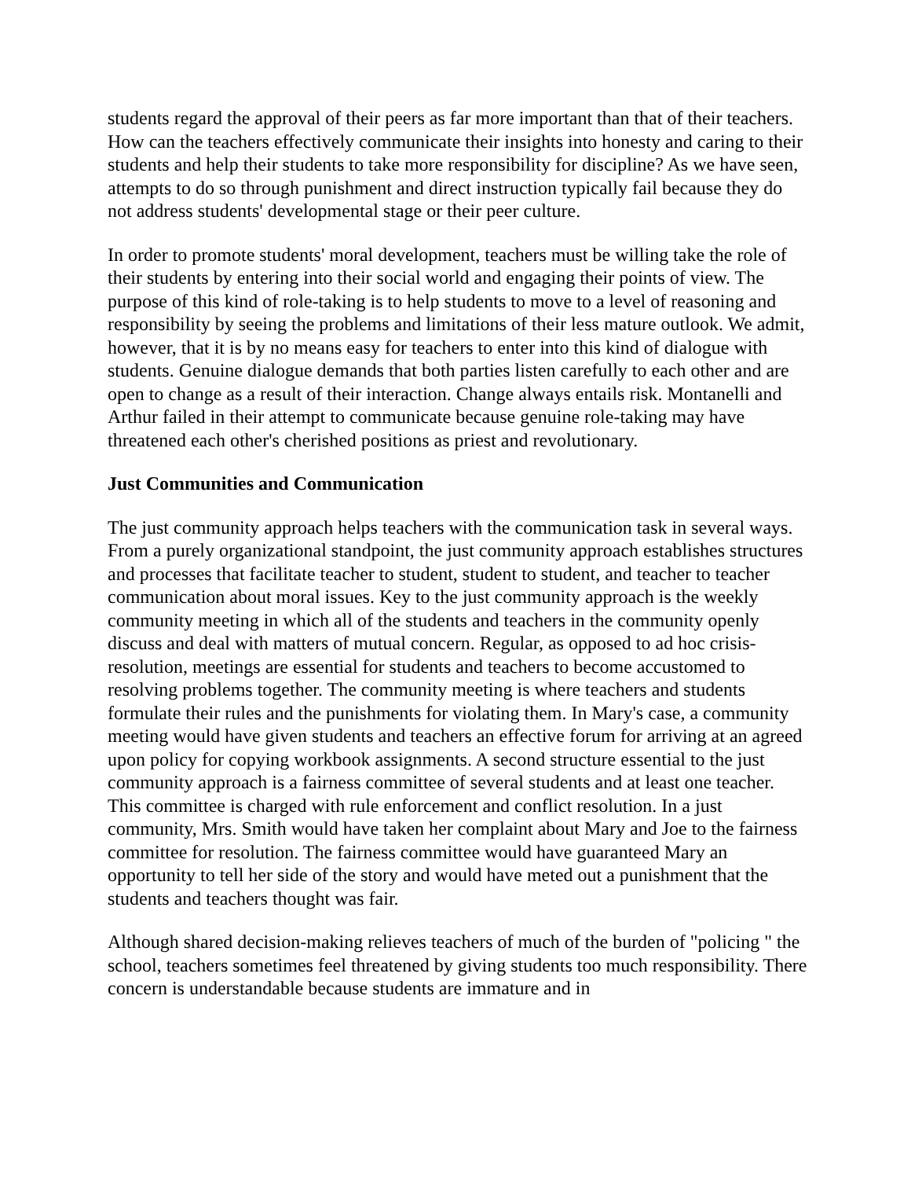students regard the approval of their peers as far more important than that of their teachers. How can the teachers effectively communicate their insights into honesty and caring to their students and help their students to take more responsibility for discipline? As we have seen, attempts to do so through punishment and direct instruction typically fail because they do not address students' developmental stage or their peer culture.
In order to promote students' moral development, teachers must be willing take the role of their students by entering into their social world and engaging their points of view. The purpose of this kind of role-taking is to help students to move to a level of reasoning and responsibility by seeing the problems and limitations of their less mature outlook. We admit, however, that it is by no means easy for teachers to enter into this kind of dialogue with students. Genuine dialogue demands that both parties listen carefully to each other and are open to change as a result of their interaction. Change always entails risk. Montanelli and Arthur failed in their attempt to communicate because genuine role-taking may have threatened each other's cherished positions as priest and revolutionary.
Just Communities and Communication
The just community approach helps teachers with the communication task in several ways. From a purely organizational standpoint, the just community approach establishes structures and processes that facilitate teacher to student, student to student, and teacher to teacher communication about moral issues. Key to the just community approach is the weekly community meeting in which all of the students and teachers in the community openly discuss and deal with matters of mutual concern. Regular, as opposed to ad hoc crisis-resolution, meetings are essential for students and teachers to become accustomed to resolving problems together. The community meeting is where teachers and students formulate their rules and the punishments for violating them. In Mary's case, a community meeting would have given students and teachers an effective forum for arriving at an agreed upon policy for copying workbook assignments. A second structure essential to the just community approach is a fairness committee of several students and at least one teacher. This committee is charged with rule enforcement and conflict resolution. In a just community, Mrs. Smith would have taken her complaint about Mary and Joe to the fairness committee for resolution. The fairness committee would have guaranteed Mary an opportunity to tell her side of the story and would have meted out a punishment that the students and teachers thought was fair.
Although shared decision-making relieves teachers of much of the burden of "policing " the school, teachers sometimes feel threatened by giving students too much responsibility. There concern is understandable because students are immature and in